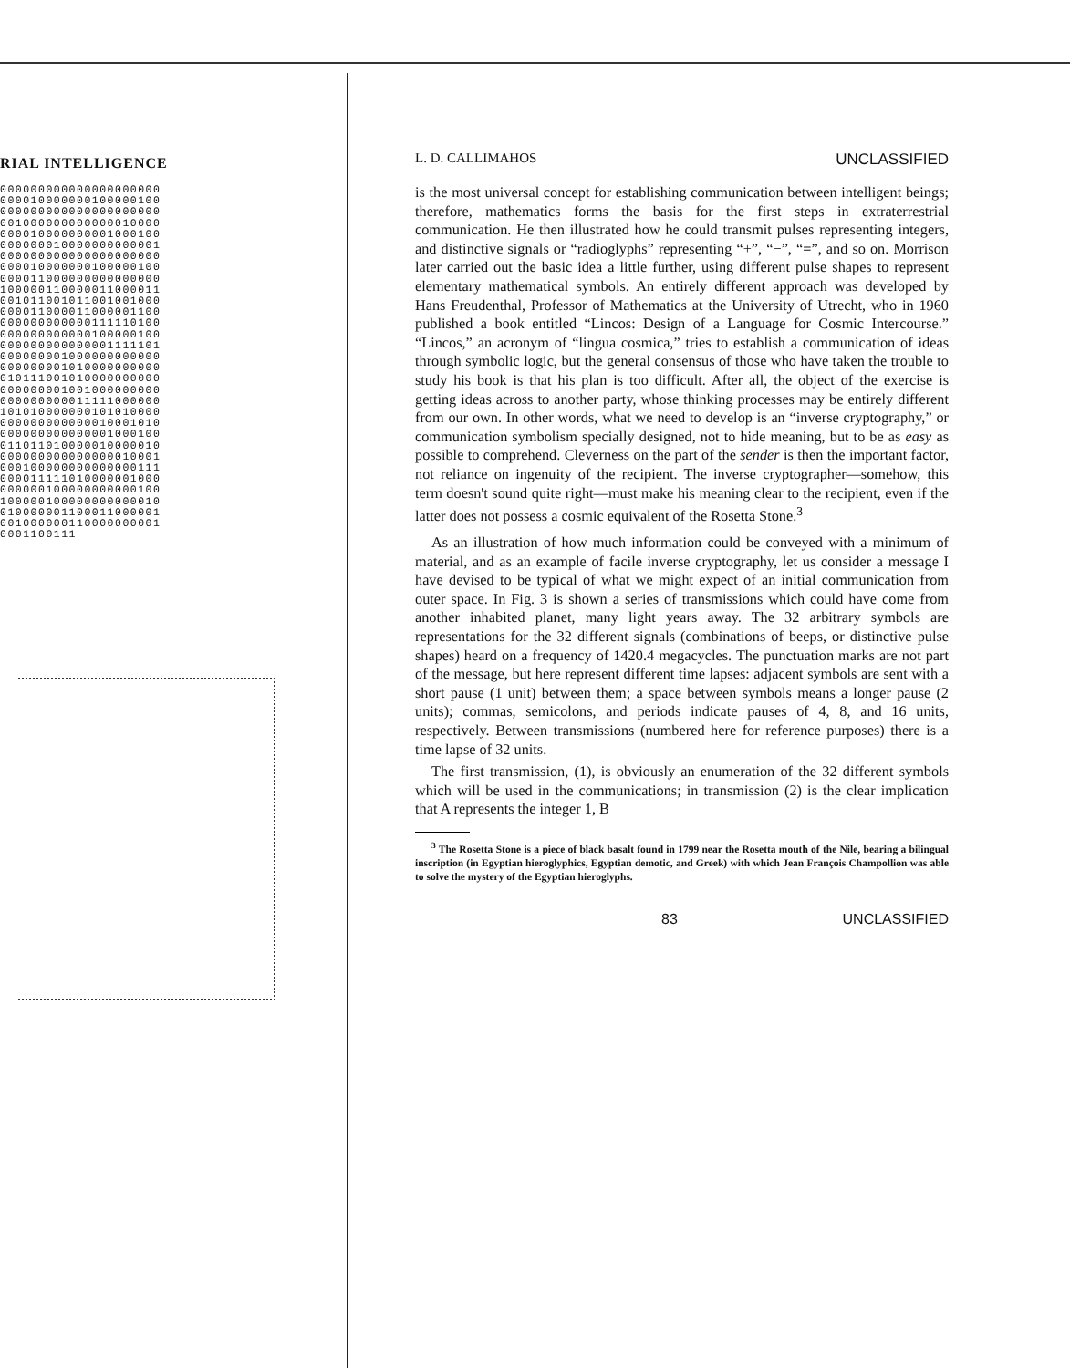RIAL INTELLIGENCE
000000000000000000000 000010000000100000100 000000000000000000000 001000000000000010000 000010000000001000100 000000010000000000001 000000000000000000000 000010000000100000100 000011000000000000000 100000110000011000011 001011001011001001000 000011000011000001100 000000000000111110100 000000000000100000100 000000000000001111101 000000001000000000000 000000001010000000000 010111001010000000000 000000001001000000000 000000000011111000000 101010000000101010000 000000000000010001010 000000000000001000100 011011010000010000010 000000000000000010001 000100000000000000111 000011111010000001000 000000100000000000100 100000100000000000010 010000001100011000001 001000000110000000001 0001100111
L. D. CALLIMAHOS UNCLASSIFIED
is the most universal concept for establishing communication between intelligent beings; therefore, mathematics forms the basis for the first steps in extraterrestrial communication. He then illustrated how he could transmit pulses representing integers, and distinctive signals or “radioglyphs” representing “+”, “−”, “=”, and so on. Morrison later carried out the basic idea a little further, using different pulse shapes to represent elementary mathematical symbols. An entirely different approach was developed by Hans Freudenthal, Professor of Mathematics at the University of Utrecht, who in 1960 published a book entitled “Lincos: Design of a Language for Cosmic Intercourse.” “Lincos,” an acronym of “lingua cosmica,” tries to establish a communication of ideas through symbolic logic, but the general consensus of those who have taken the trouble to study his book is that his plan is too difficult. After all, the object of the exercise is getting ideas across to another party, whose thinking processes may be entirely different from our own. In other words, what we need to develop is an “inverse cryptography,” or communication symbolism specially designed, not to hide meaning, but to be as easy as possible to comprehend. Cleverness on the part of the sender is then the important factor, not reliance on ingenuity of the recipient. The inverse cryptographer—somehow, this term doesn't sound quite right—must make his meaning clear to the recipient, even if the latter does not possess a cosmic equivalent of the Rosetta Stone.<sup>3</sup>
As an illustration of how much information could be conveyed with a minimum of material, and as an example of facile inverse cryptography, let us consider a message I have devised to be typical of what we might expect of an initial communication from outer space. In Fig. 3 is shown a series of transmissions which could have come from another inhabited planet, many light years away. The 32 arbitrary symbols are representations for the 32 different signals (combinations of beeps, or distinctive pulse shapes) heard on a frequency of 1420.4 megacycles. The punctuation marks are not part of the message, but here represent different time lapses: adjacent symbols are sent with a short pause (1 unit) between them; a space between symbols means a longer pause (2 units); commas, semicolons, and periods indicate pauses of 4, 8, and 16 units, respectively. Between transmissions (numbered here for reference purposes) there is a time lapse of 32 units.
The first transmission, (1), is obviously an enumeration of the 32 different symbols which will be used in the communications; in transmission (2) is the clear implication that A represents the integer 1, B
<sup>3</sup> The Rosetta Stone is a piece of black basalt found in 1799 near the Rosetta mouth of the Nile, bearing a bilingual inscription (in Egyptian hieroglyphics, Egyptian demotic, and Greek) with which Jean François Champollion was able to solve the mystery of the Egyptian hieroglyphs.
83 UNCLASSIFIED